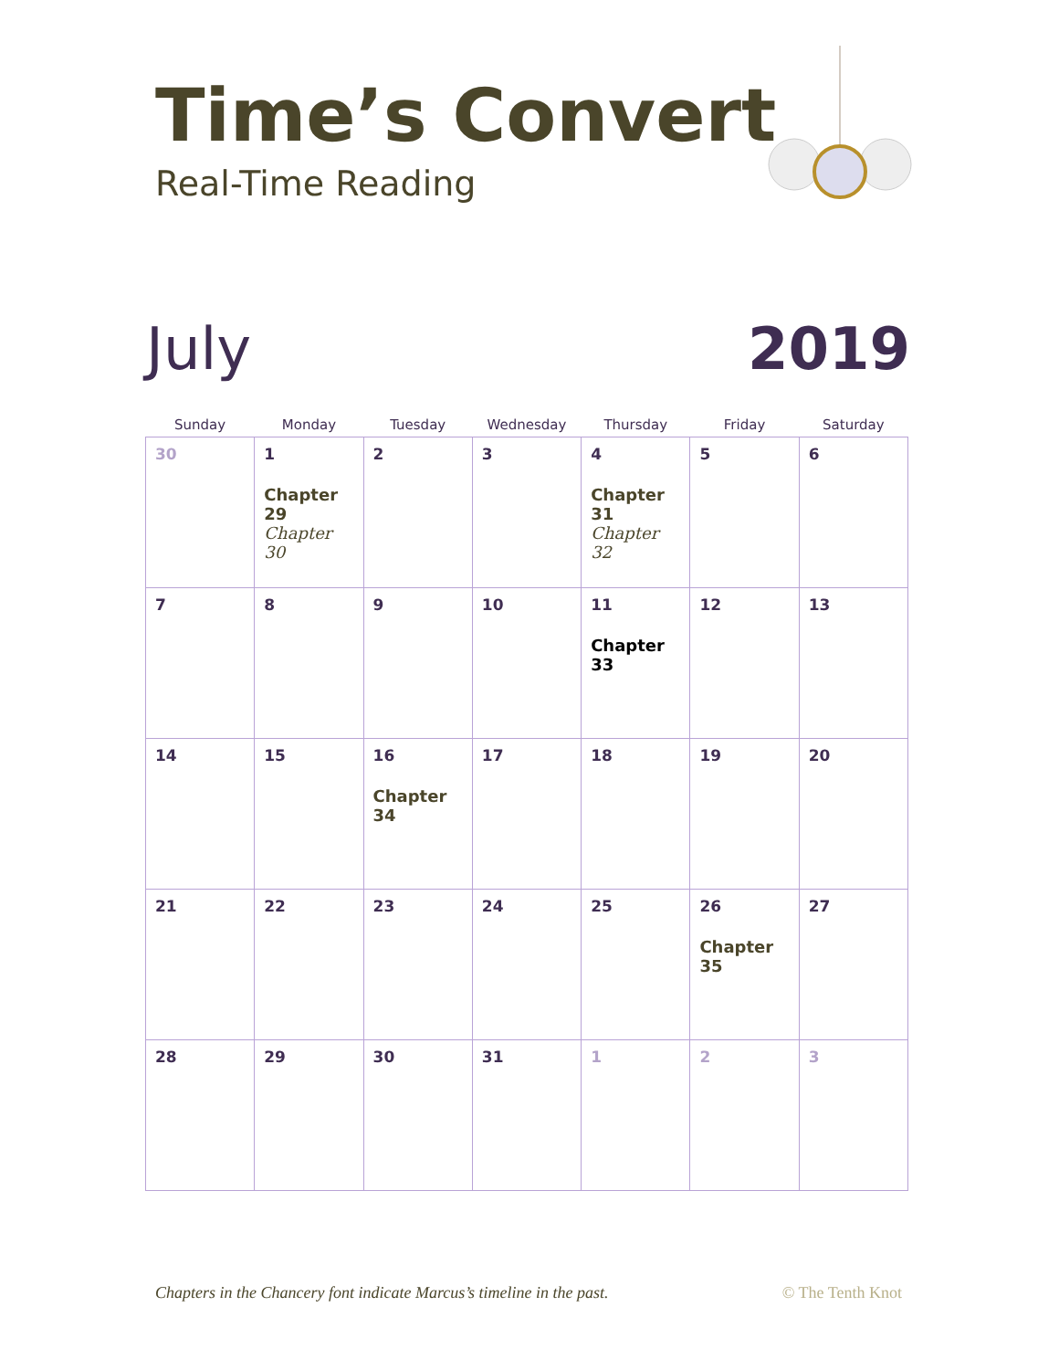Time’s Convert
Real-Time Reading
July 2019
| Sunday | Monday | Tuesday | Wednesday | Thursday | Friday | Saturday |
| --- | --- | --- | --- | --- | --- | --- |
| 30 | 1 Chapter 29 Chapter 30 | 2 | 3 | 4 Chapter 31 Chapter 32 | 5 | 6 |
| 7 | 8 | 9 | 10 | 11 Chapter 33 | 12 | 13 |
| 14 | 15 | 16 Chapter 34 | 17 | 18 | 19 | 20 |
| 21 | 22 | 23 | 24 | 25 | 26 Chapter 35 | 27 |
| 28 | 29 | 30 | 31 | 1 | 2 | 3 |
Chapters in the Chancery font indicate Marcus’s timeline in the past. © The Tenth Knot